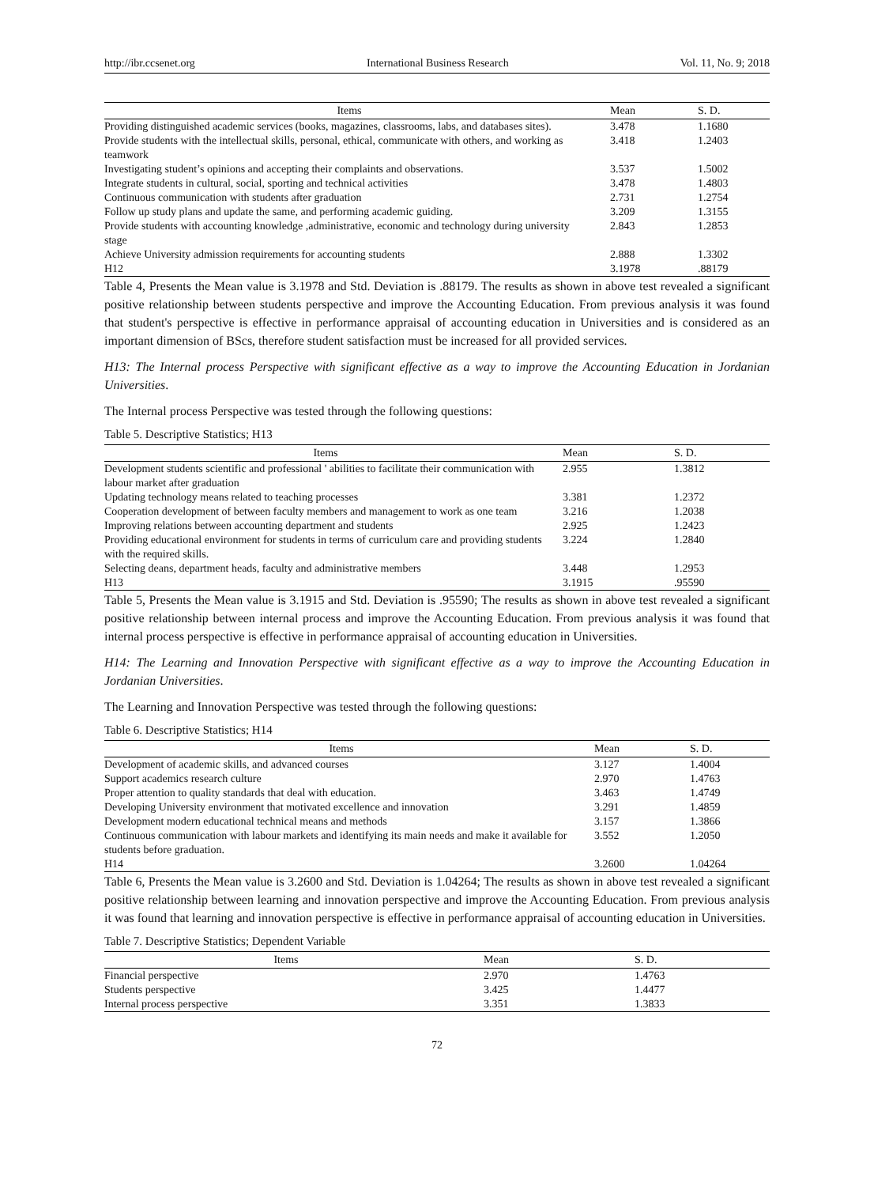http://ibr.ccsenet.org International Business Research Vol. 11, No. 9; 2018
| Items | Mean | S. D. |
| --- | --- | --- |
| Providing distinguished academic services (books, magazines, classrooms, labs, and databases sites). | 3.478 | 1.1680 |
| Provide students with the intellectual skills, personal, ethical, communicate with others, and working as teamwork | 3.418 | 1.2403 |
| Investigating student’s opinions and accepting their complaints and observations. | 3.537 | 1.5002 |
| Integrate students in cultural, social, sporting and technical activities | 3.478 | 1.4803 |
| Continuous communication with students after graduation | 2.731 | 1.2754 |
| Follow up study plans and update the same, and performing academic guiding. | 3.209 | 1.3155 |
| Provide students with accounting knowledge ,administrative, economic and technology during university stage | 2.843 | 1.2853 |
| Achieve University admission requirements for accounting students | 2.888 | 1.3302 |
| H12 | 3.1978 | .88179 |
Table 4, Presents the Mean value is 3.1978 and Std. Deviation is .88179. The results as shown in above test revealed a significant positive relationship between students perspective and improve the Accounting Education. From previous analysis it was found that student's perspective is effective in performance appraisal of accounting education in Universities and is considered as an important dimension of BScs, therefore student satisfaction must be increased for all provided services.
H13: The Internal process Perspective with significant effective as a way to improve the Accounting Education in Jordanian Universities.
The Internal process Perspective was tested through the following questions:
Table 5. Descriptive Statistics; H13
| Items | Mean | S. D. |
| --- | --- | --- |
| Development students scientific and professional ' abilities to facilitate their communication with labour market after graduation | 2.955 | 1.3812 |
| Updating technology means related to teaching processes | 3.381 | 1.2372 |
| Cooperation development of between faculty members and management to work as one team | 3.216 | 1.2038 |
| Improving relations between accounting department and students | 2.925 | 1.2423 |
| Providing educational environment for students in terms of curriculum care and providing students with the required skills. | 3.224 | 1.2840 |
| Selecting deans, department heads, faculty and administrative members | 3.448 | 1.2953 |
| H13 | 3.1915 | .95590 |
Table 5, Presents the Mean value is 3.1915 and Std. Deviation is .95590; The results as shown in above test revealed a significant positive relationship between internal process and improve the Accounting Education. From previous analysis it was found that internal process perspective is effective in performance appraisal of accounting education in Universities.
H14: The Learning and Innovation Perspective with significant effective as a way to improve the Accounting Education in Jordanian Universities.
The Learning and Innovation Perspective was tested through the following questions:
Table 6. Descriptive Statistics; H14
| Items | Mean | S. D. |
| --- | --- | --- |
| Development of academic skills, and advanced courses | 3.127 | 1.4004 |
| Support academics research culture | 2.970 | 1.4763 |
| Proper attention to quality standards that deal with education. | 3.463 | 1.4749 |
| Developing University environment that motivated excellence and innovation | 3.291 | 1.4859 |
| Development modern educational technical means and methods | 3.157 | 1.3866 |
| Continuous communication with labour markets and identifying its main needs and make it available for students before graduation. | 3.552 | 1.2050 |
| H14 | 3.2600 | 1.04264 |
Table 6, Presents the Mean value is 3.2600 and Std. Deviation is 1.04264; The results as shown in above test revealed a significant positive relationship between learning and innovation perspective and improve the Accounting Education. From previous analysis it was found that learning and innovation perspective is effective in performance appraisal of accounting education in Universities.
Table 7. Descriptive Statistics; Dependent Variable
| Items | Mean | S. D. |
| --- | --- | --- |
| Financial perspective | 2.970 | 1.4763 |
| Students perspective | 3.425 | 1.4477 |
| Internal process perspective | 3.351 | 1.3833 |
72